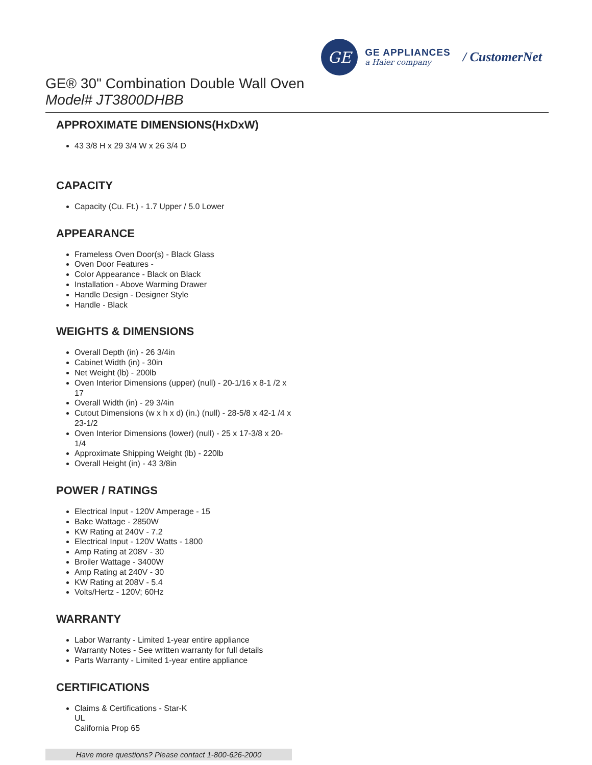GE
GE APPLIANCES
a Haier company
/ CustomerNet
GE® 30" Combination Double Wall Oven
Model# JT3800DHBB
APPROXIMATE DIMENSIONS(HxDxW)
43 3/8 H x 29 3/4 W x 26 3/4 D
CAPACITY
Capacity (Cu. Ft.) - 1.7 Upper / 5.0 Lower
APPEARANCE
Frameless Oven Door(s) - Black Glass
Oven Door Features -
Color Appearance - Black on Black
Installation - Above Warming Drawer
Handle Design - Designer Style
Handle - Black
WEIGHTS & DIMENSIONS
Overall Depth (in) - 26 3/4in
Cabinet Width (in) - 30in
Net Weight (lb) - 200lb
Oven Interior Dimensions (upper) (null) - 20-1/16 x 8-1 /2 x 17
Overall Width (in) - 29 3/4in
Cutout Dimensions (w x h x d) (in.) (null) - 28-5/8 x 42-1 /4 x 23-1/2
Oven Interior Dimensions (lower) (null) - 25 x 17-3/8 x 20-1/4
Approximate Shipping Weight (lb) - 220lb
Overall Height (in) - 43 3/8in
POWER / RATINGS
Electrical Input - 120V Amperage - 15
Bake Wattage - 2850W
KW Rating at 240V - 7.2
Electrical Input - 120V Watts - 1800
Amp Rating at 208V - 30
Broiler Wattage - 3400W
Amp Rating at 240V - 30
KW Rating at 208V - 5.4
Volts/Hertz - 120V; 60Hz
WARRANTY
Labor Warranty - Limited 1-year entire appliance
Warranty Notes - See written warranty for full details
Parts Warranty - Limited 1-year entire appliance
CERTIFICATIONS
Claims & Certifications - Star-K
UL
California Prop 65
Have more questions? Please contact 1-800-626-2000